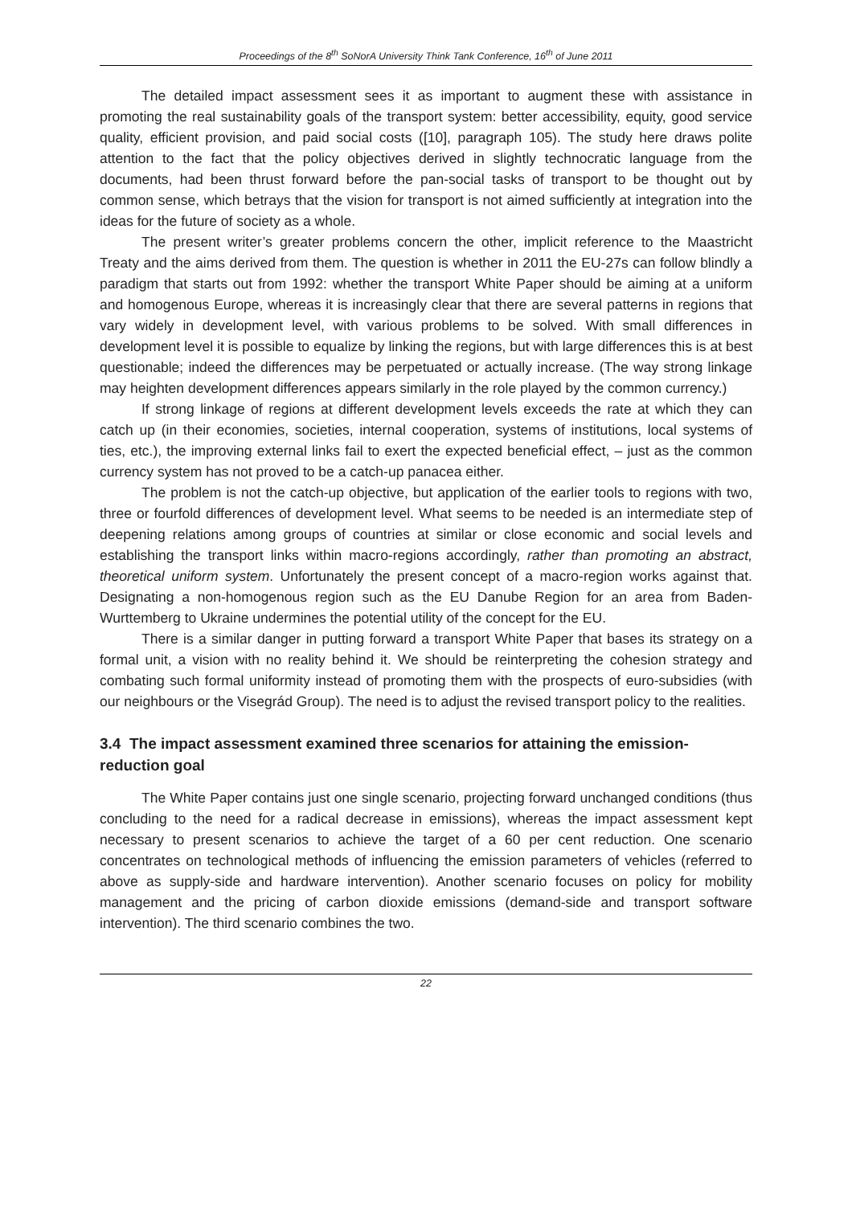Proceedings of the 8<sup>th</sup> SoNorA University Think Tank Conference, 16<sup>th</sup> of June 2011
The detailed impact assessment sees it as important to augment these with assistance in promoting the real sustainability goals of the transport system: better accessibility, equity, good service quality, efficient provision, and paid social costs ([10], paragraph 105). The study here draws polite attention to the fact that the policy objectives derived in slightly technocratic language from the documents, had been thrust forward before the pan-social tasks of transport to be thought out by common sense, which betrays that the vision for transport is not aimed sufficiently at integration into the ideas for the future of society as a whole.
The present writer’s greater problems concern the other, implicit reference to the Maastricht Treaty and the aims derived from them. The question is whether in 2011 the EU-27s can follow blindly a paradigm that starts out from 1992: whether the transport White Paper should be aiming at a uniform and homogenous Europe, whereas it is increasingly clear that there are several patterns in regions that vary widely in development level, with various problems to be solved. With small differences in development level it is possible to equalize by linking the regions, but with large differences this is at best questionable; indeed the differences may be perpetuated or actually increase. (The way strong linkage may heighten development differences appears similarly in the role played by the common currency.)
If strong linkage of regions at different development levels exceeds the rate at which they can catch up (in their economies, societies, internal cooperation, systems of institutions, local systems of ties, etc.), the improving external links fail to exert the expected beneficial effect, – just as the common currency system has not proved to be a catch-up panacea either.
The problem is not the catch-up objective, but application of the earlier tools to regions with two, three or fourfold differences of development level. What seems to be needed is an intermediate step of deepening relations among groups of countries at similar or close economic and social levels and establishing the transport links within macro-regions accordingly, rather than promoting an abstract, theoretical uniform system. Unfortunately the present concept of a macro-region works against that. Designating a non-homogenous region such as the EU Danube Region for an area from Baden-Wurttemberg to Ukraine undermines the potential utility of the concept for the EU.
There is a similar danger in putting forward a transport White Paper that bases its strategy on a formal unit, a vision with no reality behind it. We should be reinterpreting the cohesion strategy and combating such formal uniformity instead of promoting them with the prospects of euro-subsidies (with our neighbours or the Visegrád Group). The need is to adjust the revised transport policy to the realities.
3.4 The impact assessment examined three scenarios for attaining the emission-reduction goal
The White Paper contains just one single scenario, projecting forward unchanged conditions (thus concluding to the need for a radical decrease in emissions), whereas the impact assessment kept necessary to present scenarios to achieve the target of a 60 per cent reduction. One scenario concentrates on technological methods of influencing the emission parameters of vehicles (referred to above as supply-side and hardware intervention). Another scenario focuses on policy for mobility management and the pricing of carbon dioxide emissions (demand-side and transport software intervention). The third scenario combines the two.
22